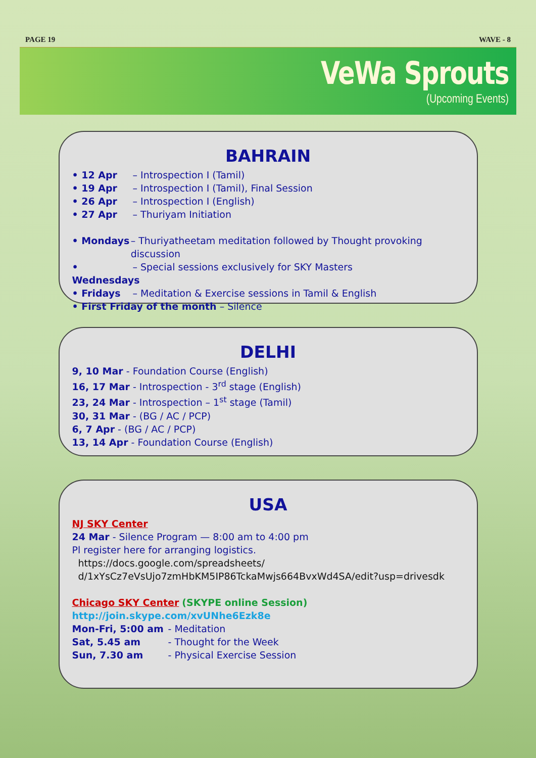PAGE 19 WAVE - 8
VeWa Sprouts
(Upcoming Events)
BAHRAIN
• 12 Apr – Introspection I (Tamil)
• 19 Apr – Introspection I (Tamil), Final Session
• 26 Apr – Introspection I (English)
• 27 Apr – Thuriyam Initiation
• Mondays – Thuriyatheetam meditation followed by Thought provoking discussion
• Wednesdays – Special sessions exclusively for SKY Masters
• Fridays – Meditation & Exercise sessions in Tamil & English
• First Friday of the month – Silence
DELHI
9, 10 Mar - Foundation Course (English)
16, 17 Mar - Introspection - 3<sup>rd</sup> stage (English)
23, 24 Mar - Introspection – 1<sup>st</sup> stage (Tamil)
30, 31 Mar - (BG / AC / PCP)
6, 7 Apr - (BG / AC / PCP)
13, 14 Apr - Foundation Course (English)
USA
NJ SKY Center
24 Mar - Silence Program — 8:00 am to 4:00 pm
Pl register here for arranging logistics.
https://docs.google.com/spreadsheets/ d/1xYsCz7eVsUjo7zmHbKM5IP86TckaMwjs664BvxWd4SA/edit?usp=drivesdk
Chicago SKY Center (SKYPE online Session)
http://join.skype.com/xvUNhe6Ezk8e
Mon-Fri, 5:00 am - Meditation
Sat, 5.45 am - Thought for the Week
Sun, 7.30 am - Physical Exercise Session